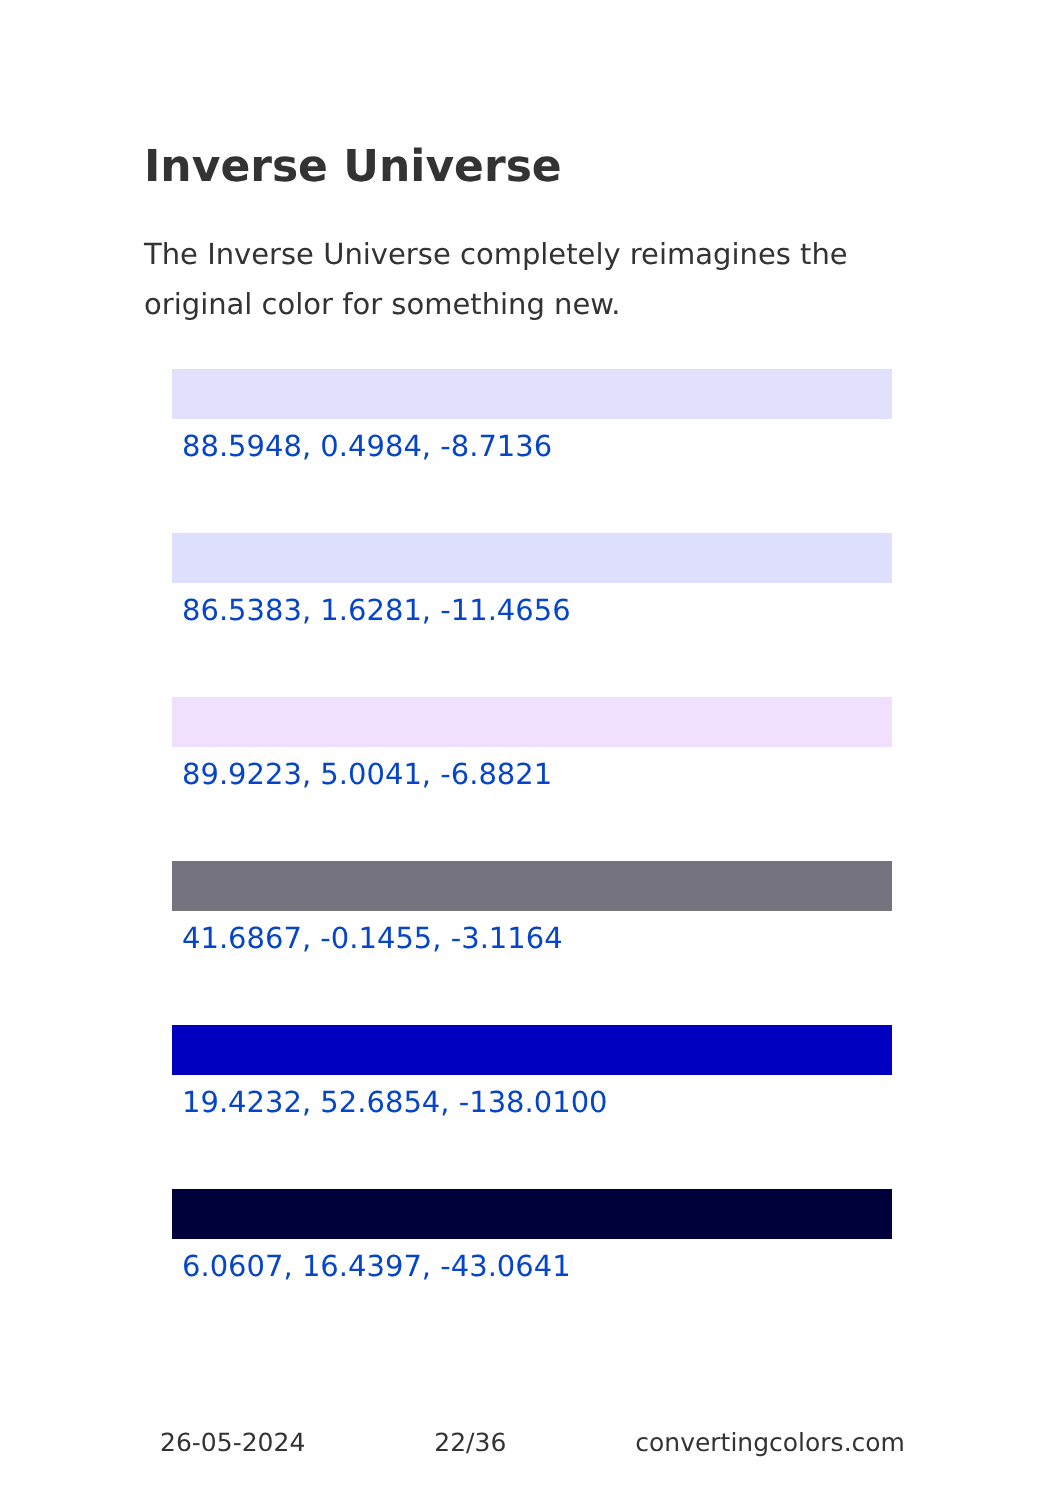Inverse Universe
The Inverse Universe completely reimagines the original color for something new.
88.5948, 0.4984, -8.7136
86.5383, 1.6281, -11.4656
89.9223, 5.0041, -6.8821
41.6867, -0.1455, -3.1164
19.4232, 52.6854, -138.0100
6.0607, 16.4397, -43.0641
26-05-2024 22/36 convertingcolors.com